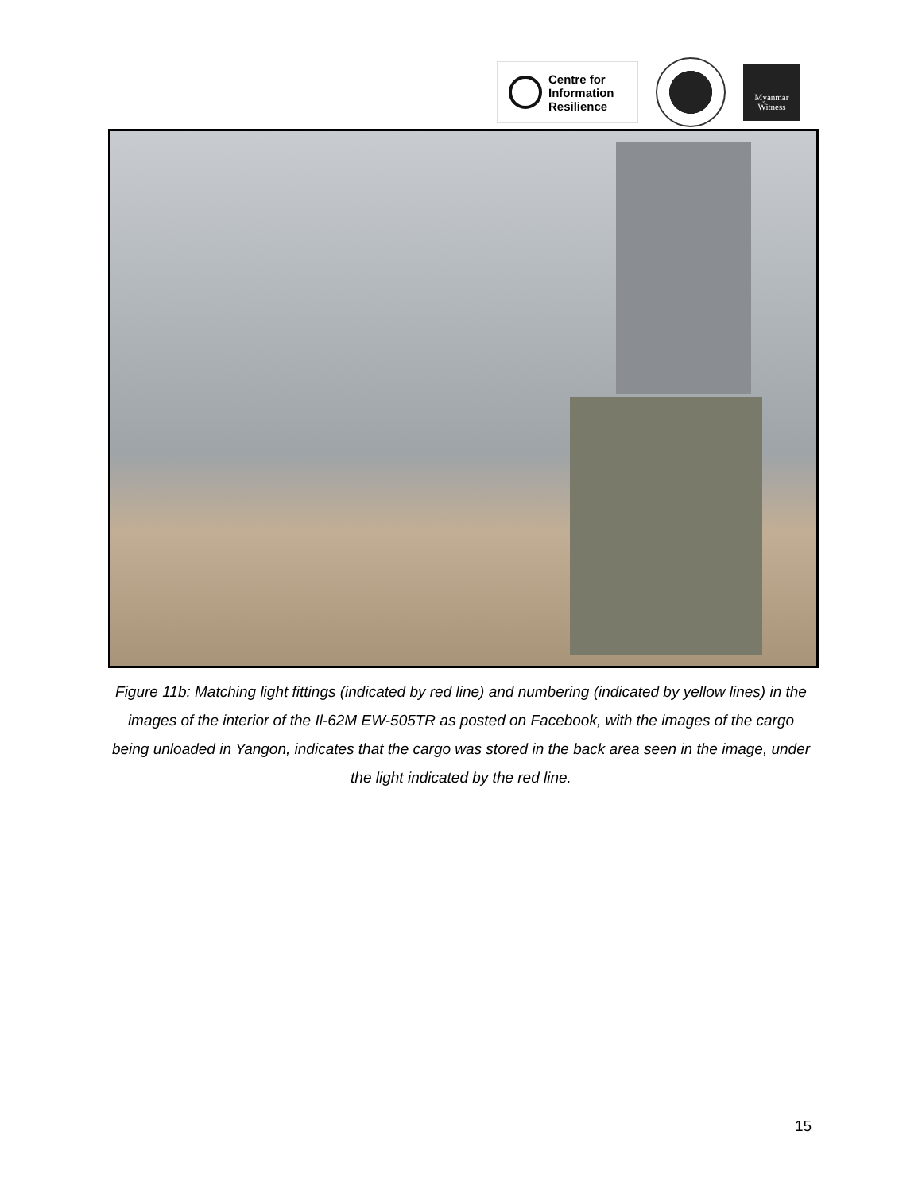Centre for
Information
Resilience
Myanmar
Witness
Figure 11b: Matching light fittings (indicated by red line) and numbering (indicated by yellow lines) in the images of the interior of the Il-62M EW-505TR as posted on Facebook, with the images of the cargo being unloaded in Yangon, indicates that the cargo was stored in the back area seen in the image, under the light indicated by the red line.
15